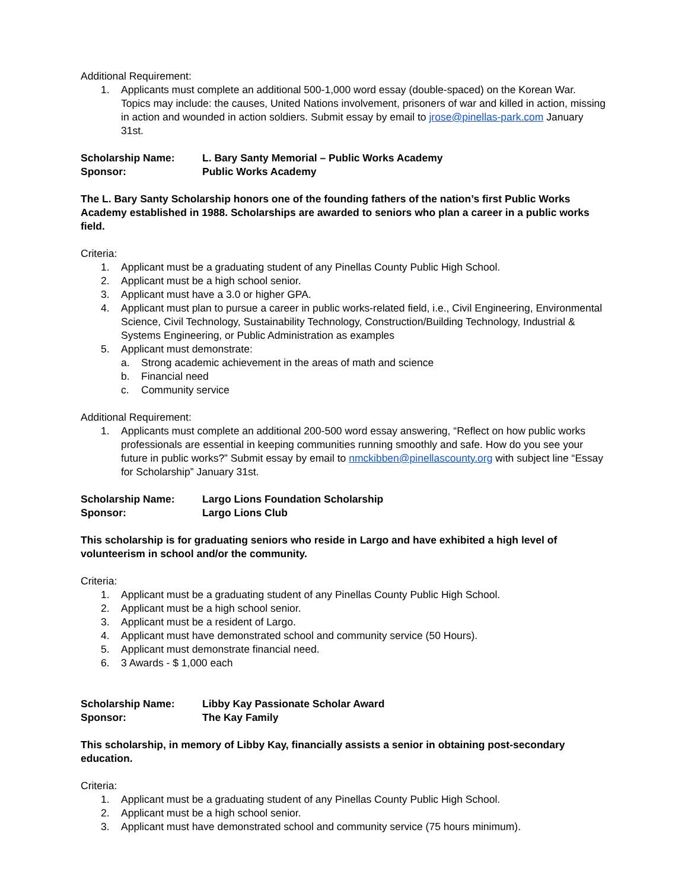Additional Requirement:
1. Applicants must complete an additional 500-1,000 word essay (double-spaced) on the Korean War. Topics may include: the causes, United Nations involvement, prisoners of war and killed in action, missing in action and wounded in action soldiers. Submit essay by email to jrose@pinellas-park.com January 31st.
Scholarship Name: L. Bary Santy Memorial – Public Works Academy
Sponsor: Public Works Academy
The L. Bary Santy Scholarship honors one of the founding fathers of the nation’s first Public Works Academy established in 1988. Scholarships are awarded to seniors who plan a career in a public works field.
Criteria:
1. Applicant must be a graduating student of any Pinellas County Public High School.
2. Applicant must be a high school senior.
3. Applicant must have a 3.0 or higher GPA.
4. Applicant must plan to pursue a career in public works-related field, i.e., Civil Engineering, Environmental Science, Civil Technology, Sustainability Technology, Construction/Building Technology, Industrial & Systems Engineering, or Public Administration as examples
5. Applicant must demonstrate:
a. Strong academic achievement in the areas of math and science
b. Financial need
c. Community service
Additional Requirement:
1. Applicants must complete an additional 200-500 word essay answering, “Reflect on how public works professionals are essential in keeping communities running smoothly and safe. How do you see your future in public works?” Submit essay by email to nmckibben@pinellascounty.org with subject line “Essay for Scholarship” January 31st.
Scholarship Name: Largo Lions Foundation Scholarship
Sponsor: Largo Lions Club
This scholarship is for graduating seniors who reside in Largo and have exhibited a high level of volunteerism in school and/or the community.
Criteria:
1. Applicant must be a graduating student of any Pinellas County Public High School.
2. Applicant must be a high school senior.
3. Applicant must be a resident of Largo.
4. Applicant must have demonstrated school and community service (50 Hours).
5. Applicant must demonstrate financial need.
6. 3 Awards - $ 1,000 each
Scholarship Name: Libby Kay Passionate Scholar Award
Sponsor: The Kay Family
This scholarship, in memory of Libby Kay, financially assists a senior in obtaining post-secondary education.
Criteria:
1. Applicant must be a graduating student of any Pinellas County Public High School.
2. Applicant must be a high school senior.
3. Applicant must have demonstrated school and community service (75 hours minimum).